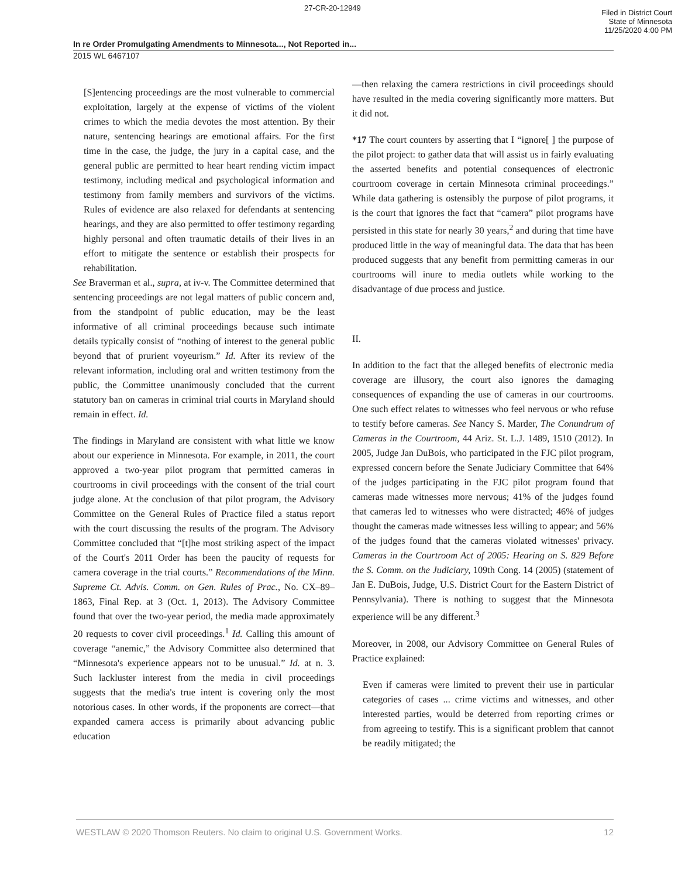27-CR-20-12949 Filed in District Court
State of Minnesota
11/25/2020 4:00 PM
In re Order Promulgating Amendments to Minnesota..., Not Reported in...
2015 WL 6467107
[S]entencing proceedings are the most vulnerable to commercial exploitation, largely at the expense of victims of the violent crimes to which the media devotes the most attention. By their nature, sentencing hearings are emotional affairs. For the first time in the case, the judge, the jury in a capital case, and the general public are permitted to hear heart rending victim impact testimony, including medical and psychological information and testimony from family members and survivors of the victims. Rules of evidence are also relaxed for defendants at sentencing hearings, and they are also permitted to offer testimony regarding highly personal and often traumatic details of their lives in an effort to mitigate the sentence or establish their prospects for rehabilitation.
See Braverman et al., supra, at iv-v. The Committee determined that sentencing proceedings are not legal matters of public concern and, from the standpoint of public education, may be the least informative of all criminal proceedings because such intimate details typically consist of “nothing of interest to the general public beyond that of prurient voyeurism.” Id. After its review of the relevant information, including oral and written testimony from the public, the Committee unanimously concluded that the current statutory ban on cameras in criminal trial courts in Maryland should remain in effect. Id.
The findings in Maryland are consistent with what little we know about our experience in Minnesota. For example, in 2011, the court approved a two-year pilot program that permitted cameras in courtrooms in civil proceedings with the consent of the trial court judge alone. At the conclusion of that pilot program, the Advisory Committee on the General Rules of Practice filed a status report with the court discussing the results of the program. The Advisory Committee concluded that “[t]he most striking aspect of the impact of the Court's 2011 Order has been the paucity of requests for camera coverage in the trial courts.” Recommendations of the Minn. Supreme Ct. Advis. Comm. on Gen. Rules of Prac., No. CX–89–1863, Final Rep. at 3 (Oct. 1, 2013). The Advisory Committee found that over the two-year period, the media made approximately 20 requests to cover civil proceedings.<sup>1</sup> Id. Calling this amount of coverage “anemic,” the Advisory Committee also determined that “Minnesota's experience appears not to be unusual.” Id. at n. 3. Such lackluster interest from the media in civil proceedings suggests that the media's true intent is covering only the most notorious cases. In other words, if the proponents are correct—that expanded camera access is primarily about advancing public education
—then relaxing the camera restrictions in civil proceedings should have resulted in the media covering significantly more matters. But it did not.
*17 The court counters by asserting that I “ignore[ ] the purpose of the pilot project: to gather data that will assist us in fairly evaluating the asserted benefits and potential consequences of electronic courtroom coverage in certain Minnesota criminal proceedings.” While data gathering is ostensibly the purpose of pilot programs, it is the court that ignores the fact that “camera” pilot programs have persisted in this state for nearly 30 years,<sup>2</sup> and during that time have produced little in the way of meaningful data. The data that has been produced suggests that any benefit from permitting cameras in our courtrooms will inure to media outlets while working to the disadvantage of due process and justice.
II.
In addition to the fact that the alleged benefits of electronic media coverage are illusory, the court also ignores the damaging consequences of expanding the use of cameras in our courtrooms. One such effect relates to witnesses who feel nervous or who refuse to testify before cameras. See Nancy S. Marder, The Conundrum of Cameras in the Courtroom, 44 Ariz. St. L.J. 1489, 1510 (2012). In 2005, Judge Jan DuBois, who participated in the FJC pilot program, expressed concern before the Senate Judiciary Committee that 64% of the judges participating in the FJC pilot program found that cameras made witnesses more nervous; 41% of the judges found that cameras led to witnesses who were distracted; 46% of judges thought the cameras made witnesses less willing to appear; and 56% of the judges found that the cameras violated witnesses' privacy. Cameras in the Courtroom Act of 2005: Hearing on S. 829 Before the S. Comm. on the Judiciary, 109th Cong. 14 (2005) (statement of Jan E. DuBois, Judge, U.S. District Court for the Eastern District of Pennsylvania). There is nothing to suggest that the Minnesota experience will be any different.<sup>3</sup>
Moreover, in 2008, our Advisory Committee on General Rules of Practice explained:
Even if cameras were limited to prevent their use in particular categories of cases ... crime victims and witnesses, and other interested parties, would be deterred from reporting crimes or from agreeing to testify. This is a significant problem that cannot be readily mitigated; the
WESTLAW © 2020 Thomson Reuters. No claim to original U.S. Government Works. 12